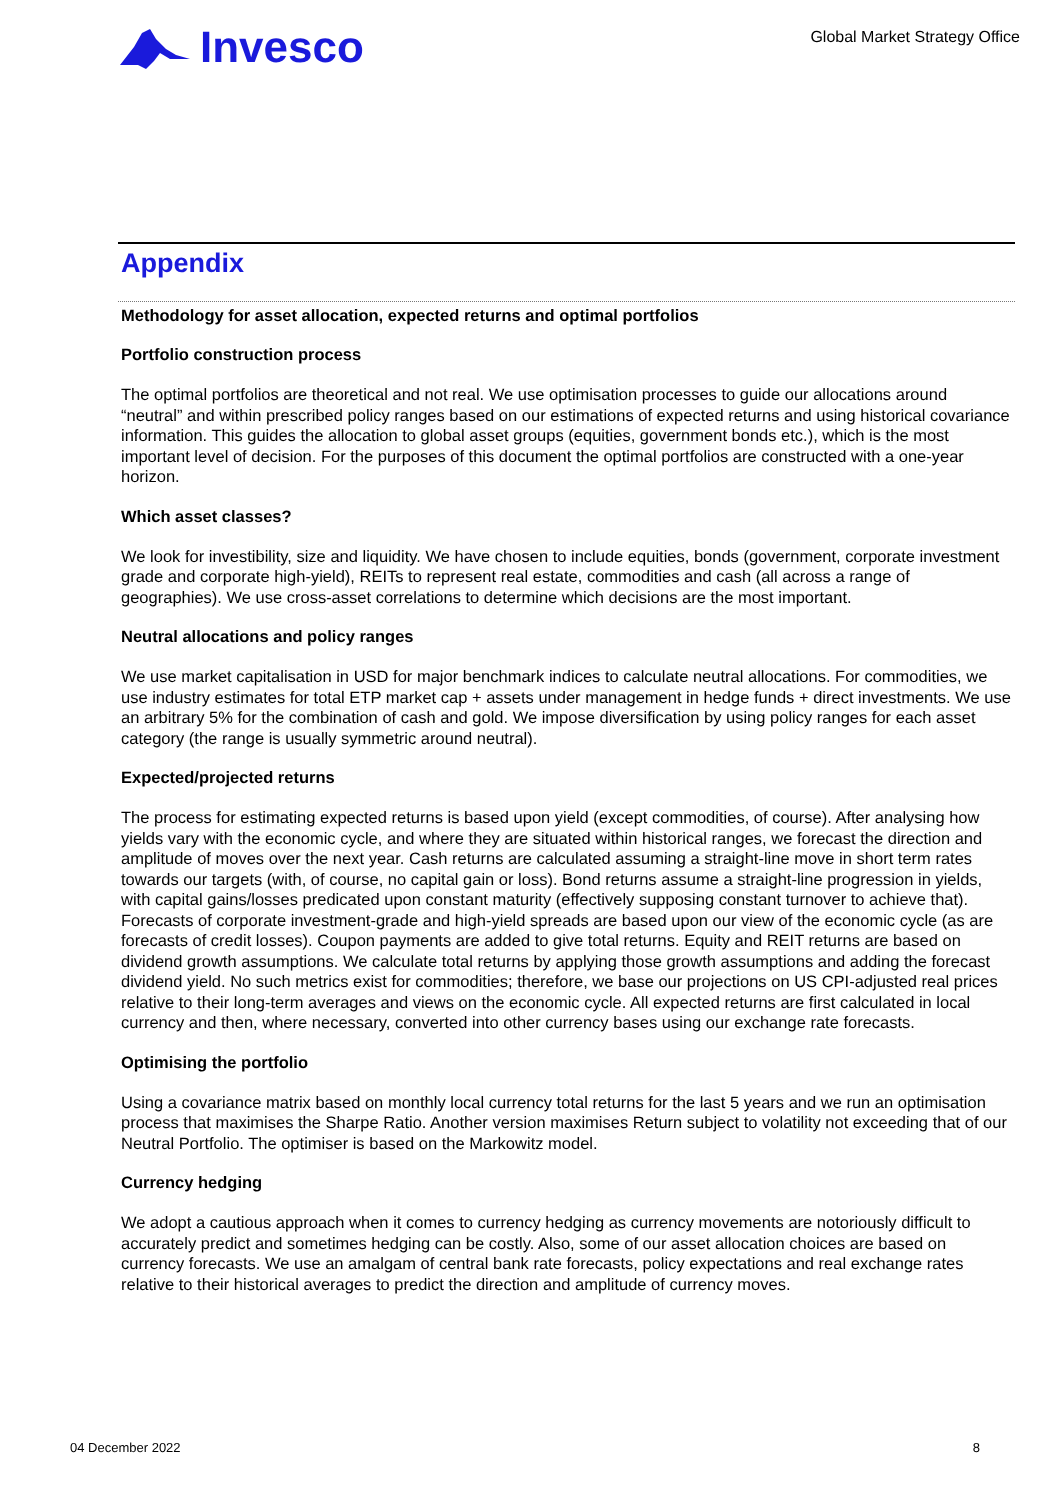Invesco
Global Market Strategy Office
Appendix
Methodology for asset allocation, expected returns and optimal portfolios
Portfolio construction process
The optimal portfolios are theoretical and not real. We use optimisation processes to guide our allocations around “neutral” and within prescribed policy ranges based on our estimations of expected returns and using historical covariance information. This guides the allocation to global asset groups (equities, government bonds etc.), which is the most important level of decision. For the purposes of this document the optimal portfolios are constructed with a one-year horizon.
Which asset classes?
We look for investibility, size and liquidity. We have chosen to include equities, bonds (government, corporate investment grade and corporate high-yield), REITs to represent real estate, commodities and cash (all across a range of geographies). We use cross-asset correlations to determine which decisions are the most important.
Neutral allocations and policy ranges
We use market capitalisation in USD for major benchmark indices to calculate neutral allocations. For commodities, we use industry estimates for total ETP market cap + assets under management in hedge funds + direct investments. We use an arbitrary 5% for the combination of cash and gold. We impose diversification by using policy ranges for each asset category (the range is usually symmetric around neutral).
Expected/projected returns
The process for estimating expected returns is based upon yield (except commodities, of course). After analysing how yields vary with the economic cycle, and where they are situated within historical ranges, we forecast the direction and amplitude of moves over the next year. Cash returns are calculated assuming a straight-line move in short term rates towards our targets (with, of course, no capital gain or loss). Bond returns assume a straight-line progression in yields, with capital gains/losses predicated upon constant maturity (effectively supposing constant turnover to achieve that). Forecasts of corporate investment-grade and high-yield spreads are based upon our view of the economic cycle (as are forecasts of credit losses). Coupon payments are added to give total returns. Equity and REIT returns are based on dividend growth assumptions. We calculate total returns by applying those growth assumptions and adding the forecast dividend yield. No such metrics exist for commodities; therefore, we base our projections on US CPI-adjusted real prices relative to their long-term averages and views on the economic cycle. All expected returns are first calculated in local currency and then, where necessary, converted into other currency bases using our exchange rate forecasts.
Optimising the portfolio
Using a covariance matrix based on monthly local currency total returns for the last 5 years and we run an optimisation process that maximises the Sharpe Ratio. Another version maximises Return subject to volatility not exceeding that of our Neutral Portfolio. The optimiser is based on the Markowitz model.
Currency hedging
We adopt a cautious approach when it comes to currency hedging as currency movements are notoriously difficult to accurately predict and sometimes hedging can be costly. Also, some of our asset allocation choices are based on currency forecasts. We use an amalgam of central bank rate forecasts, policy expectations and real exchange rates relative to their historical averages to predict the direction and amplitude of currency moves.
04 December 2022 8